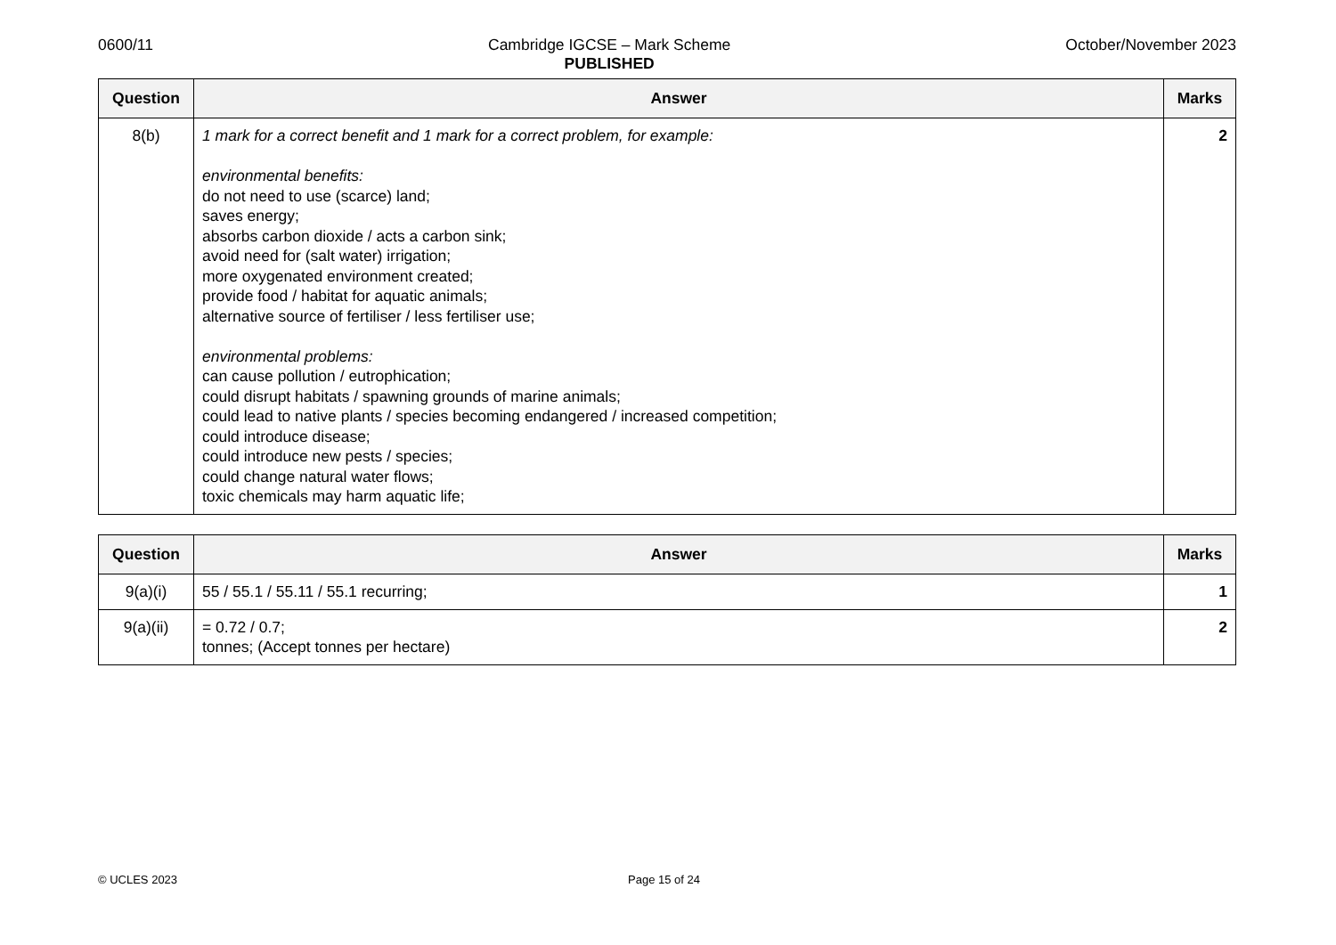0600/11 Cambridge IGCSE – Mark Scheme
PUBLISHED October/November 2023
| Question | Answer | Marks |
| --- | --- | --- |
| 8(b) | 1 mark for a correct benefit and 1 mark for a correct problem, for example: environmental benefits: do not need to use (scarce) land; saves energy; absorbs carbon dioxide / acts a carbon sink; avoid need for (salt water) irrigation; more oxygenated environment created; provide food / habitat for aquatic animals; alternative source of fertiliser / less fertiliser use; environmental problems: can cause pollution / eutrophication; could disrupt habitats / spawning grounds of marine animals; could lead to native plants / species becoming endangered / increased competition; could introduce disease; could introduce new pests / species; could change natural water flows; toxic chemicals may harm aquatic life; | 2 |
| Question | Answer | Marks |
| --- | --- | --- |
| 9(a)(i) | 55 / 55.1 / 55.11 / 55.1 recurring; | 1 |
| 9(a)(ii) | = 0.72 / 0.7; tonnes; (Accept tonnes per hectare) | 2 |
© UCLES 2023 Page 15 of 24